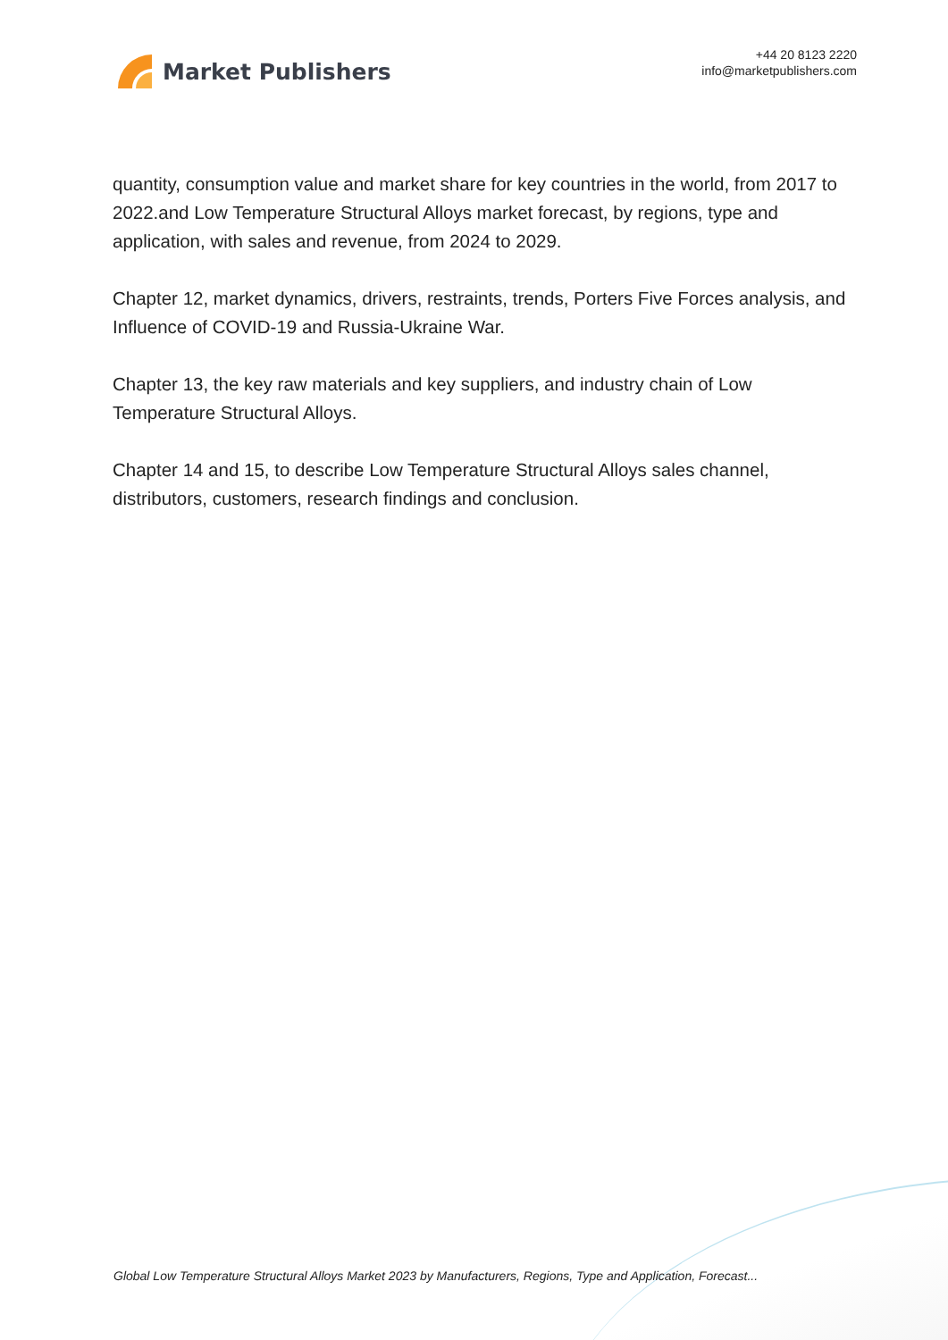Market Publishers
+44 20 8123 2220
info@marketpublishers.com
quantity, consumption value and market share for key countries in the world, from 2017 to 2022.and Low Temperature Structural Alloys market forecast, by regions, type and application, with sales and revenue, from 2024 to 2029.
Chapter 12, market dynamics, drivers, restraints, trends, Porters Five Forces analysis, and Influence of COVID-19 and Russia-Ukraine War.
Chapter 13, the key raw materials and key suppliers, and industry chain of Low Temperature Structural Alloys.
Chapter 14 and 15, to describe Low Temperature Structural Alloys sales channel, distributors, customers, research findings and conclusion.
Global Low Temperature Structural Alloys Market 2023 by Manufacturers, Regions, Type and Application, Forecast...